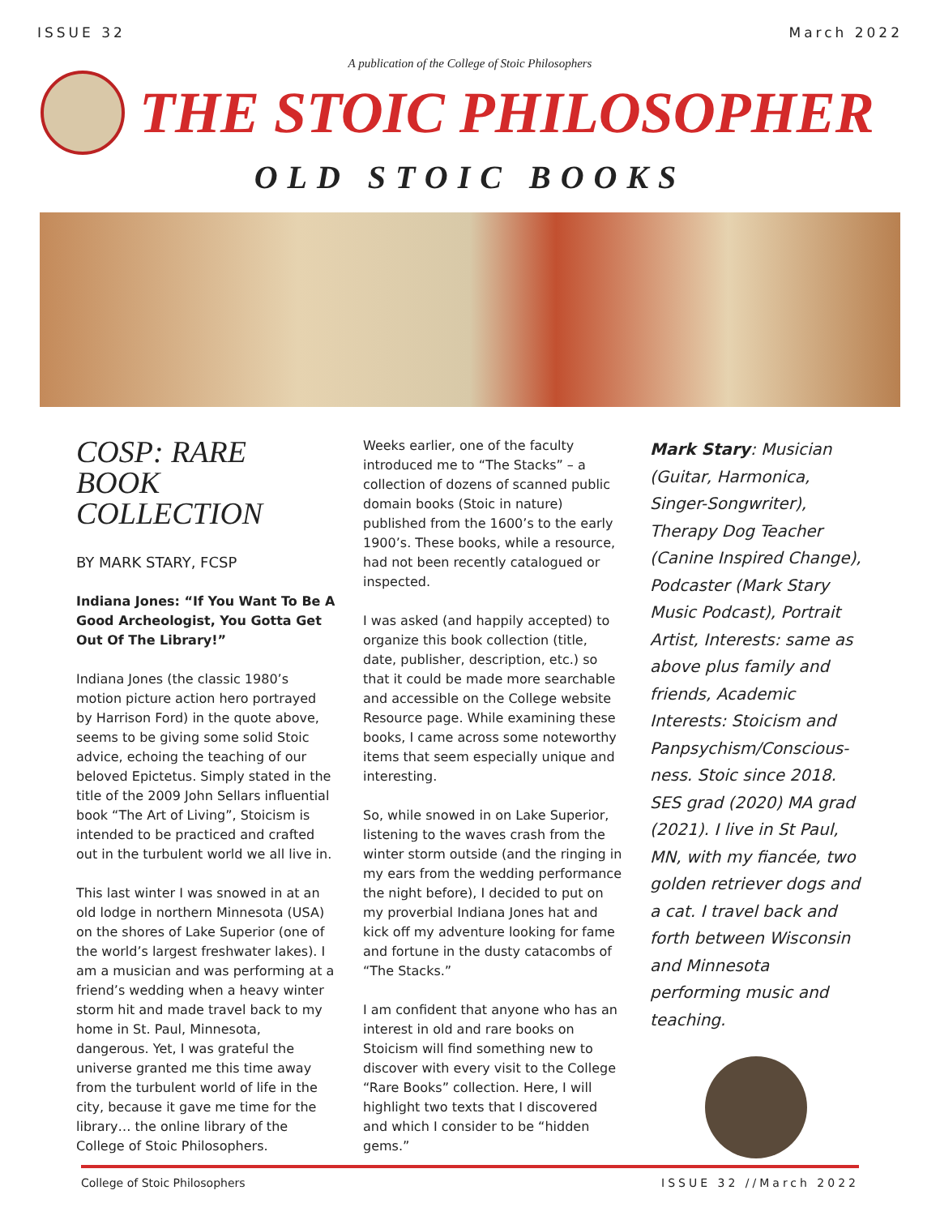ISSUE 32 March 2022
A publication of the College of Stoic Philosophers
THE STOIC PHILOSOPHER
OLD STOIC BOOKS
COSP: RARE BOOK COLLECTION
BY MARK STARY, FCSP
Indiana Jones: “If You Want To Be A Good Archeologist, You Gotta Get Out Of The Library!”
Indiana Jones (the classic 1980’s motion picture action hero portrayed by Harrison Ford) in the quote above, seems to be giving some solid Stoic advice, echoing the teaching of our beloved Epictetus. Simply stated in the title of the 2009 John Sellars influential book “The Art of Living”, Stoicism is intended to be practiced and crafted out in the turbulent world we all live in.
This last winter I was snowed in at an old lodge in northern Minnesota (USA) on the shores of Lake Superior (one of the world’s largest freshwater lakes). I am a musician and was performing at a friend’s wedding when a heavy winter storm hit and made travel back to my home in St. Paul, Minnesota, dangerous. Yet, I was grateful the universe granted me this time away from the turbulent world of life in the city, because it gave me time for the library… the online library of the College of Stoic Philosophers.
Weeks earlier, one of the faculty introduced me to “The Stacks” – a collection of dozens of scanned public domain books (Stoic in nature) published from the 1600’s to the early 1900’s. These books, while a resource, had not been recently catalogued or inspected.
I was asked (and happily accepted) to organize this book collection (title, date, publisher, description, etc.) so that it could be made more searchable and accessible on the College website Resource page. While examining these books, I came across some noteworthy items that seem especially unique and interesting.
So, while snowed in on Lake Superior, listening to the waves crash from the winter storm outside (and the ringing in my ears from the wedding performance the night before), I decided to put on my proverbial Indiana Jones hat and kick off my adventure looking for fame and fortune in the dusty catacombs of “The Stacks.”
I am confident that anyone who has an interest in old and rare books on Stoicism will find something new to discover with every visit to the College “Rare Books” collection. Here, I will highlight two texts that I discovered and which I consider to be “hidden gems.”
Mark Stary: Musician (Guitar, Harmonica, Singer-Songwriter), Therapy Dog Teacher (Canine Inspired Change), Podcaster (Mark Stary Music Podcast), Portrait Artist, Interests: same as above plus family and friends, Academic Interests: Stoicism and Panpsychism/Conscious-ness. Stoic since 2018. SES grad (2020) MA grad (2021). I live in St Paul, MN, with my fiancée, two golden retriever dogs and a cat. I travel back and forth between Wisconsin and Minnesota performing music and teaching.
College of Stoic Philosophers ISSUE 32 //March 2022